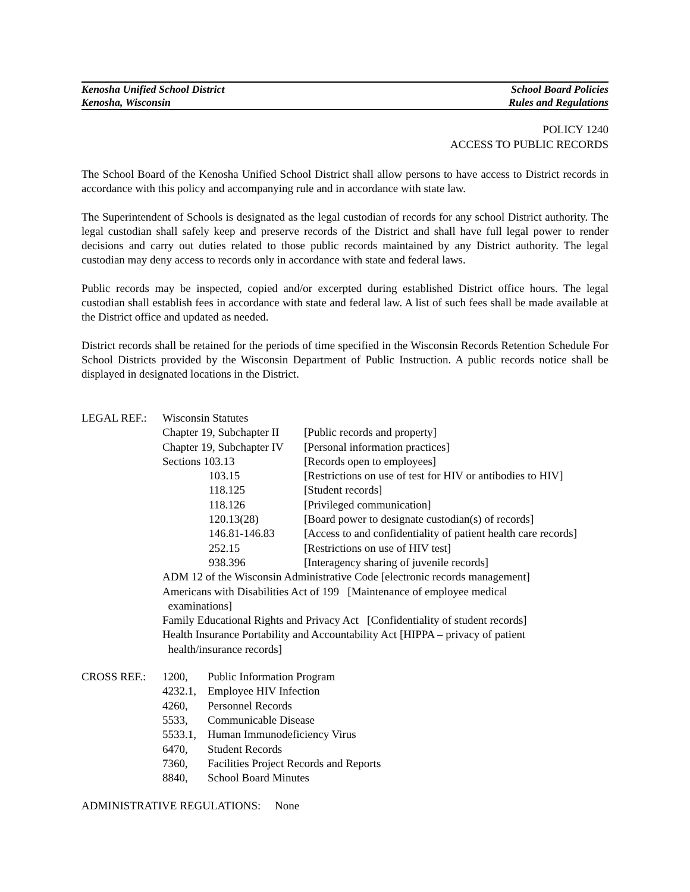Kenosha Unified School District School Board Policies
Kenosha, Wisconsin Rules and Regulations
POLICY 1240
ACCESS TO PUBLIC RECORDS
The School Board of the Kenosha Unified School District shall allow persons to have access to District records in accordance with this policy and accompanying rule and in accordance with state law.
The Superintendent of Schools is designated as the legal custodian of records for any school District authority. The legal custodian shall safely keep and preserve records of the District and shall have full legal power to render decisions and carry out duties related to those public records maintained by any District authority. The legal custodian may deny access to records only in accordance with state and federal laws.
Public records may be inspected, copied and/or excerpted during established District office hours. The legal custodian shall establish fees in accordance with state and federal law. A list of such fees shall be made available at the District office and updated as needed.
District records shall be retained for the periods of time specified in the Wisconsin Records Retention Schedule For School Districts provided by the Wisconsin Department of Public Instruction. A public records notice shall be displayed in designated locations in the District.
| LEGAL REF.: | Wisconsin Statutes | | |
| | Chapter 19, Subchapter II | | [Public records and property] |
| | Chapter 19, Subchapter IV | | [Personal information practices] |
| | Sections 103.13 | | [Records open to employees] |
| | | 103.15 | [Restrictions on use of test for HIV or antibodies to HIV] |
| | | 118.125 | [Student records] |
| | | 118.126 | [Privileged communication] |
| | | 120.13(28) | [Board power to designate custodian(s) of records] |
| | | 146.81-146.83 | [Access to and confidentiality of patient health care records] |
| | | 252.15 | [Restrictions on use of HIV test] |
| | | 938.396 | [Interagency sharing of juvenile records] |
| | ADM 12 of the Wisconsin Administrative Code [electronic records management] | | |
| | Americans with Disabilities Act of 199 [Maintenance of employee medical examinations] | | |
| | Family Educational Rights and Privacy Act [Confidentiality of student records] | | |
| | Health Insurance Portability and Accountability Act [HIPPA – privacy of patient health/insurance records] | | |
| CROSS REF.: | 1200, | Public Information Program |
| | 4232.1, | Employee HIV Infection |
| | 4260, | Personnel Records |
| | 5533, | Communicable Disease |
| | 5533.1, | Human Immunodeficiency Virus |
| | 6470, | Student Records |
| | 7360, | Facilities Project Records and Reports |
| | 8840, | School Board Minutes |
ADMINISTRATIVE REGULATIONS: None